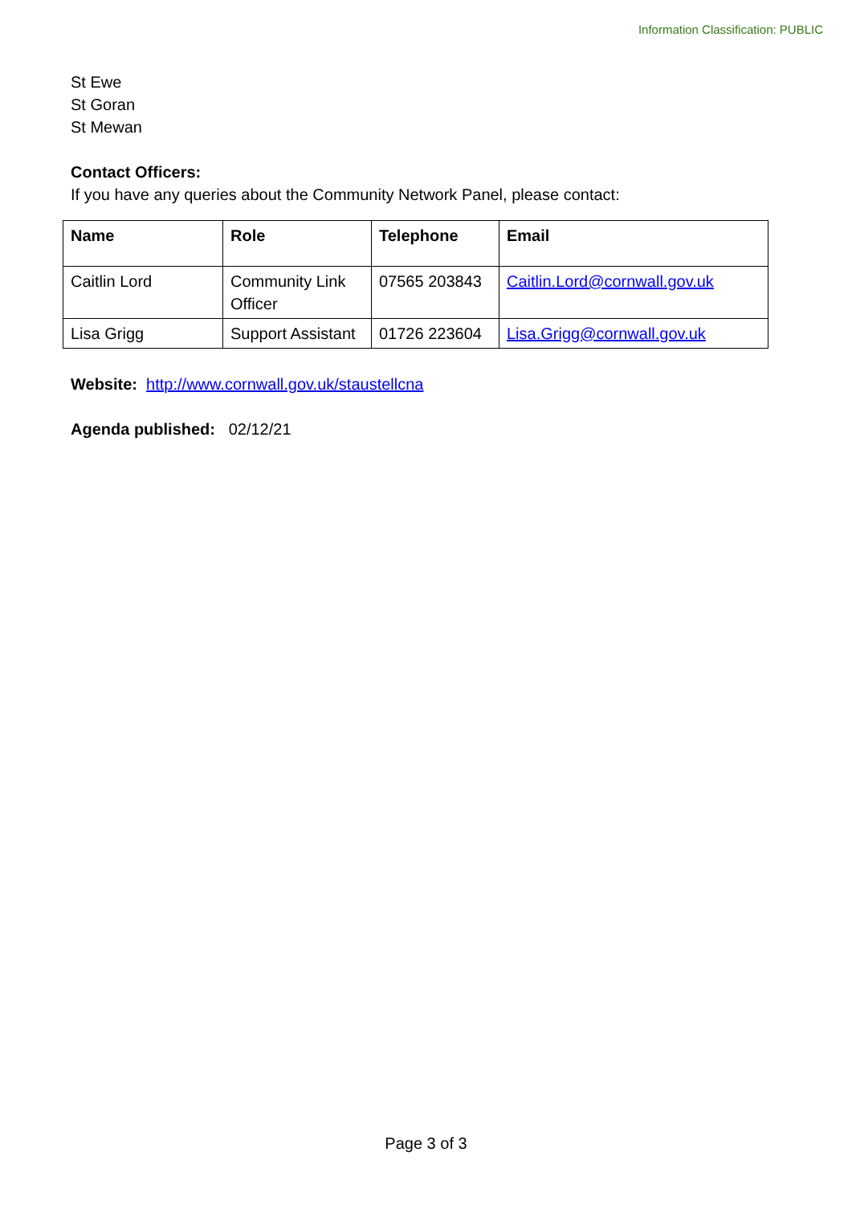Information Classification: PUBLIC
St Ewe
St Goran
St Mewan
Contact Officers:
If you have any queries about the Community Network Panel, please contact:
| Name | Role | Telephone | Email |
| --- | --- | --- | --- |
| Caitlin Lord | Community Link Officer | 07565 203843 | Caitlin.Lord@cornwall.gov.uk |
| Lisa Grigg | Support Assistant | 01726 223604 | Lisa.Grigg@cornwall.gov.uk |
Website: http://www.cornwall.gov.uk/staustellcna
Agenda published: 02/12/21
Page 3 of 3